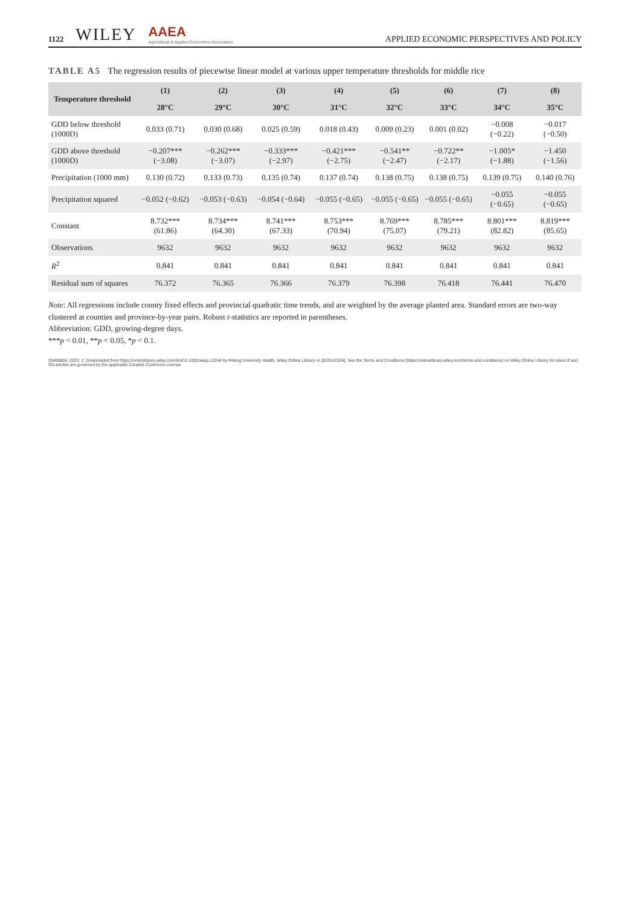1122 WILEY AAEA
Agricultural & Applied Economics Association APPLIED ECONOMIC PERSPECTIVES AND POLICY
TABLE A5 The regression results of piecewise linear model at various upper temperature thresholds for middle rice
| Temperature threshold | (1) | (2) | (3) | (4) | (5) | (6) | (7) | (8) |
| --- | --- | --- | --- | --- | --- | --- | --- | --- |
| | 28°C | 29°C | 30°C | 31°C | 32°C | 33°C | 34°C | 35°C |
| GDD below threshold (1000D) | 0.033 (0.71) | 0.030 (0.68) | 0.025 (0.59) | 0.018 (0.43) | 0.009 (0.23) | 0.001 (0.02) | −0.008 (−0.22) | −0.017 (−0.50) |
| GDD above threshold (1000D) | −0.207*** (−3.08) | −0.262*** (−3.07) | −0.333*** (−2.97) | −0.421*** (−2.75) | −0.541** (−2.47) | −0.722** (−2.17) | −1.005* (−1.88) | −1.450 (−1.56) |
| Precipitation (1000 mm) | 0.130 (0.72) | 0.133 (0.73) | 0.135 (0.74) | 0.137 (0.74) | 0.138 (0.75) | 0.138 (0.75) | 0.139 (0.75) | 0.140 (0.76) |
| Precipitation squared | −0.052 (−0.62) | −0.053 (−0.63) | −0.054 (−0.64) | −0.055 (−0.65) | −0.055 (−0.65) | −0.055 (−0.65) | −0.055 (−0.65) | −0.055 (−0.65) |
| Constant | 8.732*** (61.86) | 8.734*** (64.30) | 8.741*** (67.33) | 8.753*** (70.94) | 8.769*** (75.07) | 8.785*** (79.21) | 8.801*** (82.82) | 8.819*** (85.65) |
| Observations | 9632 | 9632 | 9632 | 9632 | 9632 | 9632 | 9632 | 9632 |
| R<sup>2</sup> | 0.841 | 0.841 | 0.841 | 0.841 | 0.841 | 0.841 | 0.841 | 0.841 |
| Residual sum of squares | 76.372 | 76.365 | 76.366 | 76.379 | 76.398 | 76.418 | 76.441 | 76.470 |
Note: All regressions include county fixed effects and provincial quadratic time trends, and are weighted by the average planted area. Standard errors are two-way clustered at counties and province-by-year pairs. Robust t-statistics are reported in parentheses.
Abbreviation: GDD, growing-degree days.
***p < 0.01, **p < 0.05, *p < 0.1.
20405804, 2023, 2, Downloaded from https://onlinelibrary.wiley.com/doi/10.1002/aepp.13244 by Peking University Health, Wiley Online Library on [02/01/2024]. See the Terms and Conditions (https://onlinelibrary.wiley.com/terms-and-conditions) on Wiley Online Library for rules of use; OA articles are governed by the applicable Creative Commons License